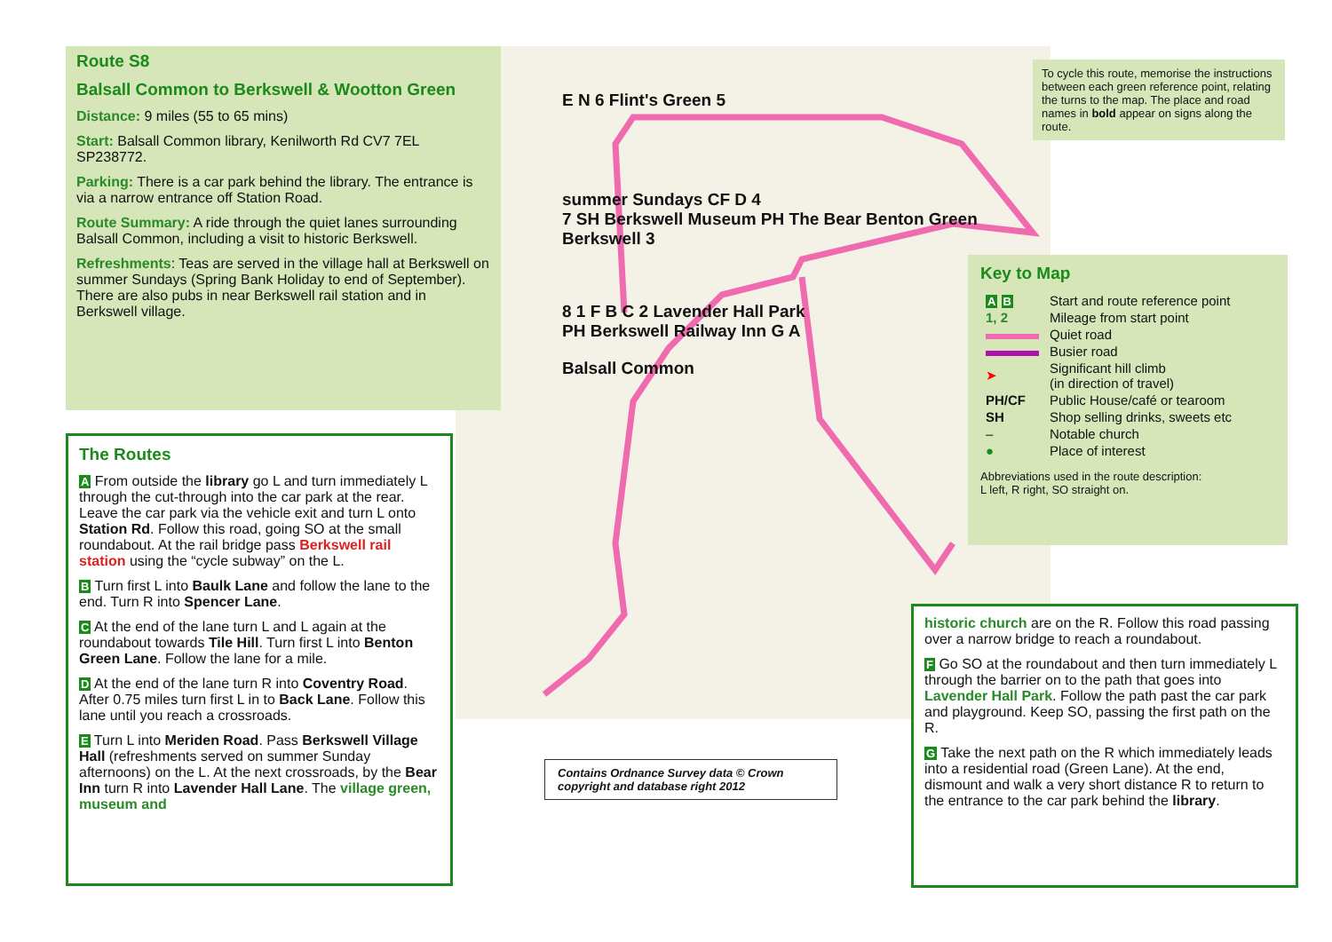E N 6 Flint's Green 5
summer Sundays CF D 4
7 SH Berkswell Museum PH The Bear Benton Green
Berkswell 3
8 1 F B C 2 Lavender Hall Park
PH Berkswell Railway Inn G A
Balsall Common
Route S8
Balsall Common to Berkswell & Wootton Green
Distance: 9 miles (55 to 65 mins)
Start: Balsall Common library, Kenilworth Rd CV7 7EL SP238772.
Parking: There is a car park behind the library. The entrance is via a narrow entrance off Station Road.
Route Summary: A ride through the quiet lanes surrounding Balsall Common, including a visit to historic Berkswell.
Refreshments: Teas are served in the village hall at Berkswell on summer Sundays (Spring Bank Holiday to end of September). There are also pubs in near Berkswell rail station and in Berkswell village.
To cycle this route, memorise the instructions between each green reference point, relating the turns to the map. The place and road names in bold appear on signs along the route.
Key to Map
| A B | Start and route reference point |
| 1, 2 | Mileage from start point |
| | Quiet road |
| | Busier road |
| ➤ | Significant hill climb (in direction of travel) |
| PH/CF | Public House/café or tearoom |
| SH | Shop selling drinks, sweets etc |
| – | Notable church |
| ● | Place of interest |
Abbreviations used in the route description:
L left, R right, SO straight on.
The Routes
A From outside the library go L and turn immediately L through the cut-through into the car park at the rear. Leave the car park via the vehicle exit and turn L onto Station Rd. Follow this road, going SO at the small roundabout. At the rail bridge pass Berkswell rail station using the “cycle subway” on the L.
B Turn first L into Baulk Lane and follow the lane to the end. Turn R into Spencer Lane.
C At the end of the lane turn L and L again at the roundabout towards Tile Hill. Turn first L into Benton Green Lane. Follow the lane for a mile.
D At the end of the lane turn R into Coventry Road. After 0.75 miles turn first L in to Back Lane. Follow this lane until you reach a crossroads.
E Turn L into Meriden Road. Pass Berkswell Village Hall (refreshments served on summer Sunday afternoons) on the L. At the next crossroads, by the Bear Inn turn R into Lavender Hall Lane. The village green, museum and
Contains Ordnance Survey data © Crown copyright and database right 2012
historic church are on the R. Follow this road passing over a narrow bridge to reach a roundabout.
F Go SO at the roundabout and then turn immediately L through the barrier on to the path that goes into Lavender Hall Park. Follow the path past the car park and playground. Keep SO, passing the first path on the R.
G Take the next path on the R which immediately leads into a residential road (Green Lane). At the end, dismount and walk a very short distance R to return to the entrance to the car park behind the library.